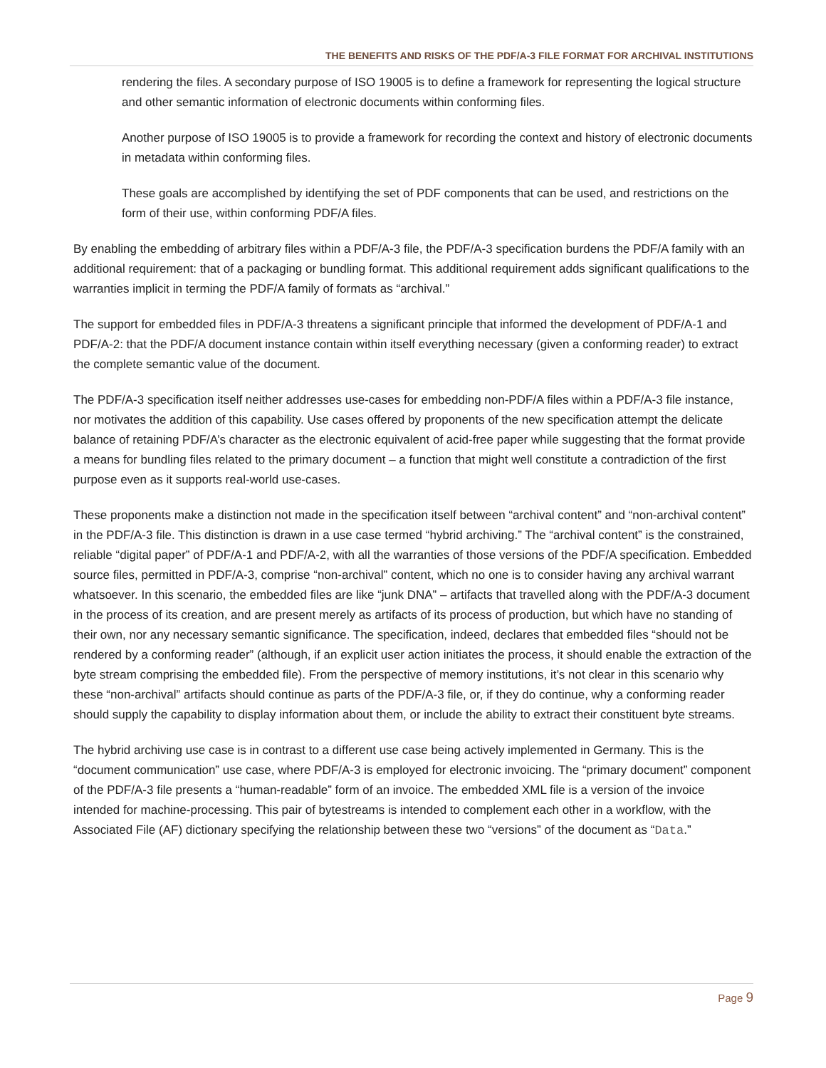THE BENEFITS AND RISKS OF THE PDF/A-3 FILE FORMAT FOR ARCHIVAL INSTITUTIONS
rendering the files. A secondary purpose of ISO 19005 is to define a framework for representing the logical structure and other semantic information of electronic documents within conforming files.
Another purpose of ISO 19005 is to provide a framework for recording the context and history of electronic documents in metadata within conforming files.
These goals are accomplished by identifying the set of PDF components that can be used, and restrictions on the form of their use, within conforming PDF/A files.
By enabling the embedding of arbitrary files within a PDF/A-3 file, the PDF/A-3 specification burdens the PDF/A family with an additional requirement: that of a packaging or bundling format. This additional requirement adds significant qualifications to the warranties implicit in terming the PDF/A family of formats as “archival.”
The support for embedded files in PDF/A-3 threatens a significant principle that informed the development of PDF/A-1 and PDF/A-2: that the PDF/A document instance contain within itself everything necessary (given a conforming reader) to extract the complete semantic value of the document.
The PDF/A-3 specification itself neither addresses use-cases for embedding non-PDF/A files within a PDF/A-3 file instance, nor motivates the addition of this capability. Use cases offered by proponents of the new specification attempt the delicate balance of retaining PDF/A’s character as the electronic equivalent of acid-free paper while suggesting that the format provide a means for bundling files related to the primary document – a function that might well constitute a contradiction of the first purpose even as it supports real-world use-cases.
These proponents make a distinction not made in the specification itself between “archival content” and “non-archival content” in the PDF/A-3 file. This distinction is drawn in a use case termed “hybrid archiving.” The “archival content” is the constrained, reliable “digital paper” of PDF/A-1 and PDF/A-2, with all the warranties of those versions of the PDF/A specification. Embedded source files, permitted in PDF/A-3, comprise “non-archival” content, which no one is to consider having any archival warrant whatsoever. In this scenario, the embedded files are like “junk DNA” – artifacts that travelled along with the PDF/A-3 document in the process of its creation, and are present merely as artifacts of its process of production, but which have no standing of their own, nor any necessary semantic significance. The specification, indeed, declares that embedded files “should not be rendered by a conforming reader” (although, if an explicit user action initiates the process, it should enable the extraction of the byte stream comprising the embedded file). From the perspective of memory institutions, it’s not clear in this scenario why these “non-archival” artifacts should continue as parts of the PDF/A-3 file, or, if they do continue, why a conforming reader should supply the capability to display information about them, or include the ability to extract their constituent byte streams.
The hybrid archiving use case is in contrast to a different use case being actively implemented in Germany. This is the “document communication” use case, where PDF/A-3 is employed for electronic invoicing. The “primary document” component of the PDF/A-3 file presents a “human-readable” form of an invoice. The embedded XML file is a version of the invoice intended for machine-processing. This pair of bytestreams is intended to complement each other in a workflow, with the Associated File (AF) dictionary specifying the relationship between these two “versions” of the document as “Data.”
Page 9